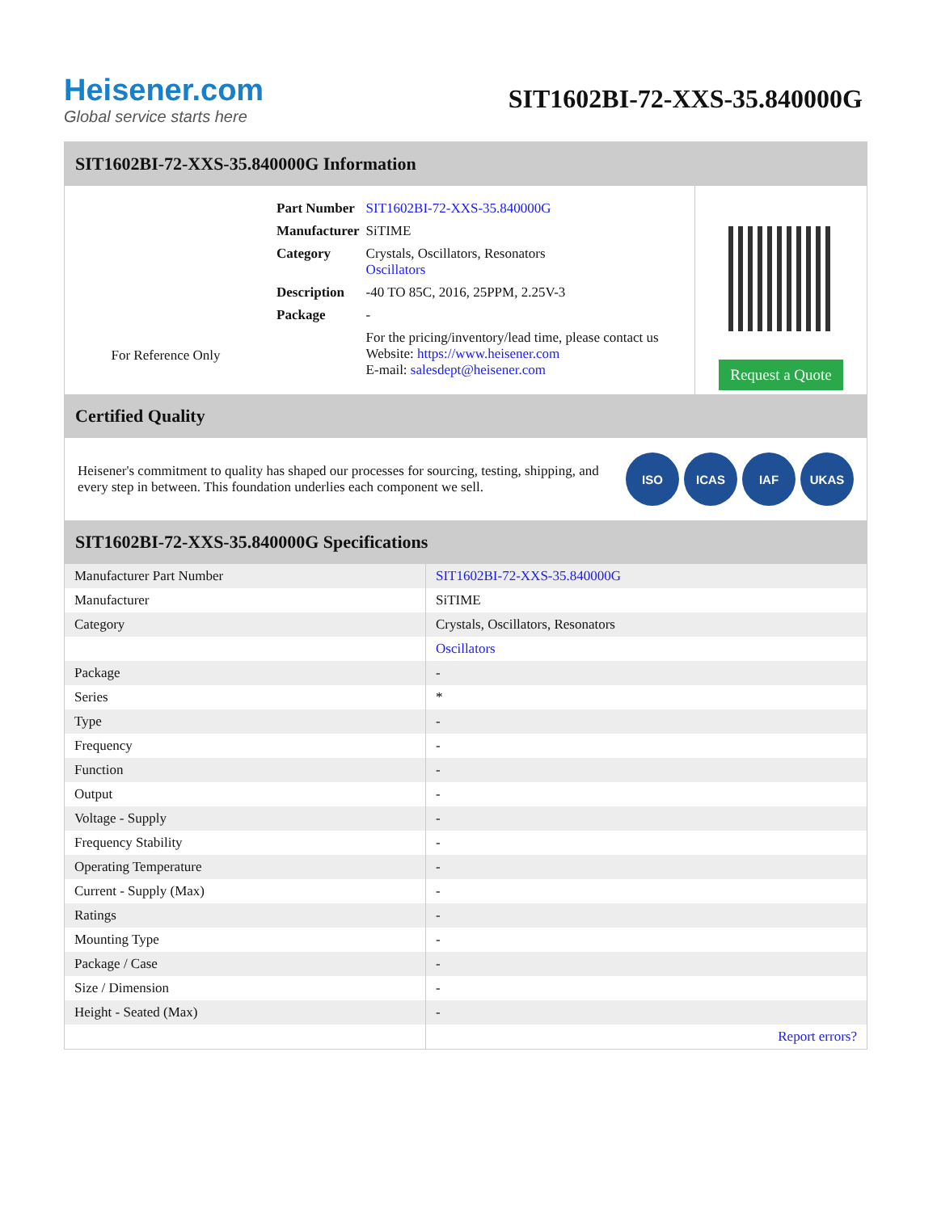Heisener.com
Global service starts here
SIT1602BI-72-XXS-35.840000G
SIT1602BI-72-XXS-35.840000G Information
For Reference Only
| Part Number | SIT1602BI-72-XXS-35.840000G |
| Manufacturer | SiTIME |
| Category | Crystals, Oscillators, Resonators Oscillators |
| Description | -40 TO 85C, 2016, 25PPM, 2.25V-3 |
| Package | - |
| | For the pricing/inventory/lead time, please contact us Website: https://www.heisener.com E-mail: salesdept@heisener.com |
Request a Quote
Certified Quality
Heisener's commitment to quality has shaped our processes for sourcing, testing, shipping, and every step in between. This foundation underlies each component we sell.
ISO ICAS IAF UKAS
SIT1602BI-72-XXS-35.840000G Specifications
| Manufacturer Part Number | SIT1602BI-72-XXS-35.840000G |
| Manufacturer | SiTIME |
| Category | Crystals, Oscillators, Resonators |
| | Oscillators |
| Package | - |
| Series | * |
| Type | - |
| Frequency | - |
| Function | - |
| Output | - |
| Voltage - Supply | - |
| Frequency Stability | - |
| Operating Temperature | - |
| Current - Supply (Max) | - |
| Ratings | - |
| Mounting Type | - |
| Package / Case | - |
| Size / Dimension | - |
| Height - Seated (Max) | - |
| | Report errors? |